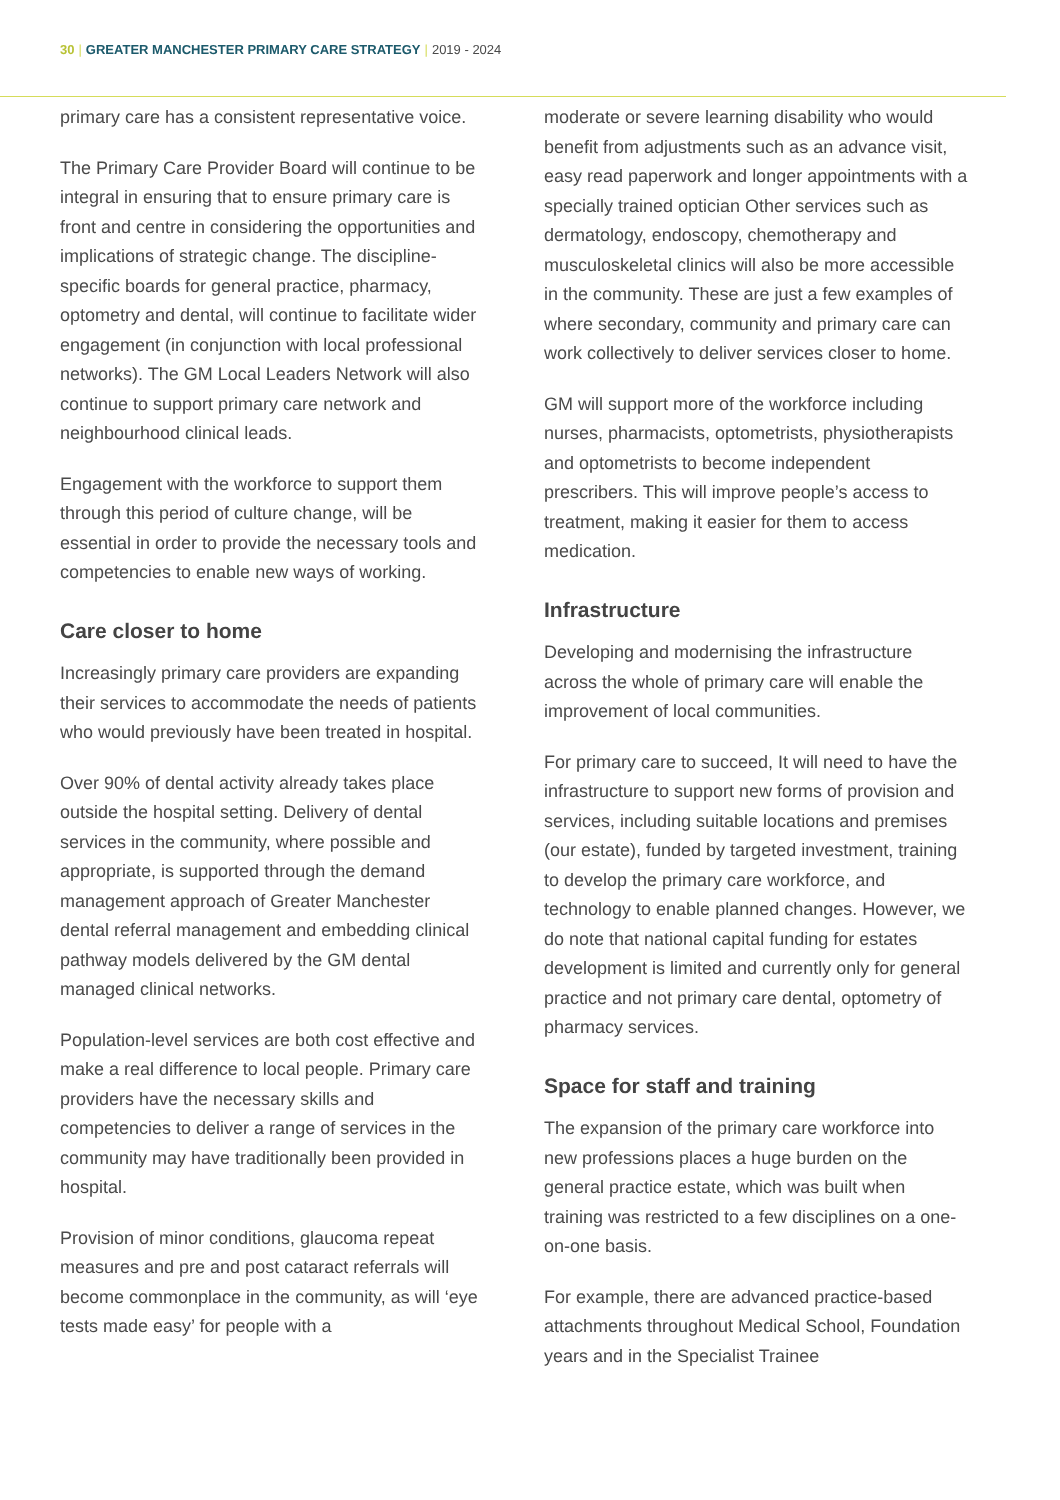30 | GREATER MANCHESTER PRIMARY CARE STRATEGY | 2019 - 2024
primary care has a consistent representative voice.
The Primary Care Provider Board will continue to be integral in ensuring that to ensure primary care is front and centre in considering the opportunities and implications of strategic change. The discipline-specific boards for general practice, pharmacy, optometry and dental, will continue to facilitate wider engagement (in conjunction with local professional networks). The GM Local Leaders Network will also continue to support primary care network and neighbourhood clinical leads.
Engagement with the workforce to support them through this period of culture change, will be essential in order to provide the necessary tools and competencies to enable new ways of working.
Care closer to home
Increasingly primary care providers are expanding their services to accommodate the needs of patients who would previously have been treated in hospital.
Over 90% of dental activity already takes place outside the hospital setting. Delivery of dental services in the community, where possible and appropriate, is supported through the demand management approach of Greater Manchester dental referral management and embedding clinical pathway models delivered by the GM dental managed clinical networks.
Population-level services are both cost effective and make a real difference to local people. Primary care providers have the necessary skills and competencies to deliver a range of services in the community may have traditionally been provided in hospital.
Provision of minor conditions, glaucoma repeat measures and pre and post cataract referrals will become commonplace in the community, as will ‘eye tests made easy’ for people with a
moderate or severe learning disability who would benefit from adjustments such as an advance visit, easy read paperwork and longer appointments with a specially trained optician Other services such as dermatology, endoscopy, chemotherapy and musculoskeletal clinics will also be more accessible in the community. These are just a few examples of where secondary, community and primary care can work collectively to deliver services closer to home.
GM will support more of the workforce including nurses, pharmacists, optometrists, physiotherapists and optometrists to become independent prescribers. This will improve people’s access to treatment, making it easier for them to access medication.
Infrastructure
Developing and modernising the infrastructure across the whole of primary care will enable the improvement of local communities.
For primary care to succeed, It will need to have the infrastructure to support new forms of provision and services, including suitable locations and premises (our estate), funded by targeted investment, training to develop the primary care workforce, and technology to enable planned changes. However, we do note that national capital funding for estates development is limited and currently only for general practice and not primary care dental, optometry of pharmacy services.
Space for staff and training
The expansion of the primary care workforce into new professions places a huge burden on the general practice estate, which was built when training was restricted to a few disciplines on a one-on-one basis.
For example, there are advanced practice-based attachments throughout Medical School, Foundation years and in the Specialist Trainee